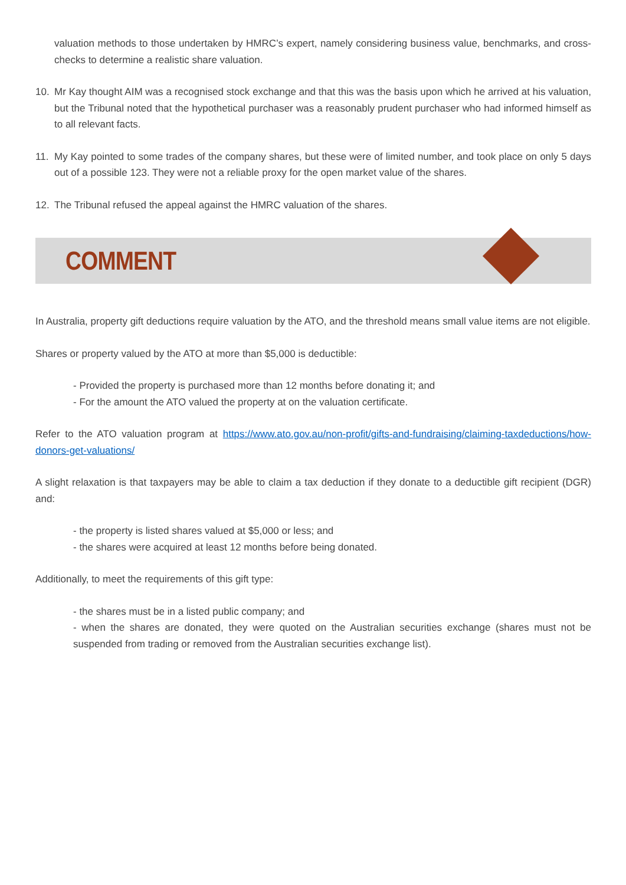valuation methods to those undertaken by HMRC’s expert, namely considering business value, benchmarks, and cross-checks to determine a realistic share valuation.
10. Mr Kay thought AIM was a recognised stock exchange and that this was the basis upon which he arrived at his valuation, but the Tribunal noted that the hypothetical purchaser was a reasonably prudent purchaser who had informed himself as to all relevant facts.
11. My Kay pointed to some trades of the company shares, but these were of limited number, and took place on only 5 days out of a possible 123. They were not a reliable proxy for the open market value of the shares.
12. The Tribunal refused the appeal against the HMRC valuation of the shares.
COMMENT
In Australia, property gift deductions require valuation by the ATO, and the threshold means small value items are not eligible.
Shares or property valued by the ATO at more than $5,000 is deductible:
- Provided the property is purchased more than 12 months before donating it; and
- For the amount the ATO valued the property at on the valuation certificate.
Refer to the ATO valuation program at https://www.ato.gov.au/non-profit/gifts-and-fundraising/claiming-taxdeductions/how-donors-get-valuations/
A slight relaxation is that taxpayers may be able to claim a tax deduction if they donate to a deductible gift recipient (DGR) and:
- the property is listed shares valued at $5,000 or less; and
- the shares were acquired at least 12 months before being donated.
Additionally, to meet the requirements of this gift type:
- the shares must be in a listed public company; and
- when the shares are donated, they were quoted on the Australian securities exchange (shares must not be suspended from trading or removed from the Australian securities exchange list).